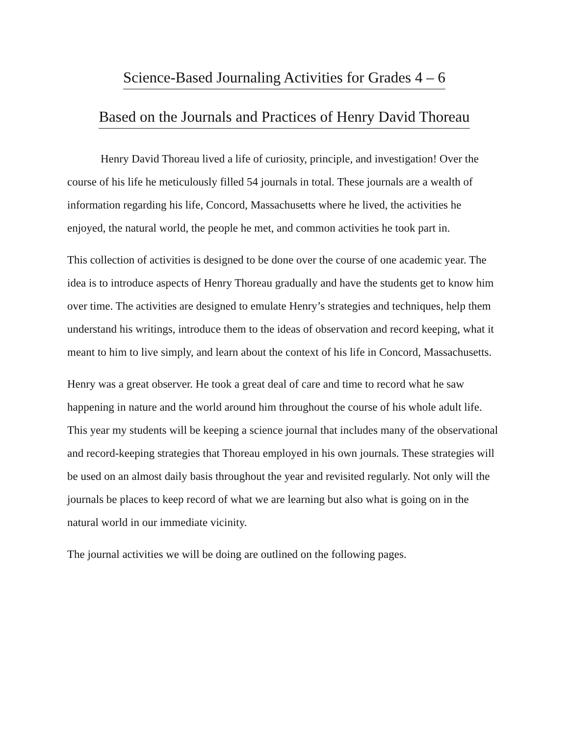Science-Based Journaling Activities for Grades 4 – 6
Based on the Journals and Practices of Henry David Thoreau
Henry David Thoreau lived a life of curiosity, principle, and investigation! Over the course of his life he meticulously filled 54 journals in total. These journals are a wealth of information regarding his life, Concord, Massachusetts where he lived, the activities he enjoyed, the natural world, the people he met, and common activities he took part in.
This collection of activities is designed to be done over the course of one academic year. The idea is to introduce aspects of Henry Thoreau gradually and have the students get to know him over time. The activities are designed to emulate Henry’s strategies and techniques, help them understand his writings, introduce them to the ideas of observation and record keeping, what it meant to him to live simply, and learn about the context of his life in Concord, Massachusetts.
Henry was a great observer. He took a great deal of care and time to record what he saw happening in nature and the world around him throughout the course of his whole adult life. This year my students will be keeping a science journal that includes many of the observational and record-keeping strategies that Thoreau employed in his own journals. These strategies will be used on an almost daily basis throughout the year and revisited regularly. Not only will the journals be places to keep record of what we are learning but also what is going on in the natural world in our immediate vicinity.
The journal activities we will be doing are outlined on the following pages.